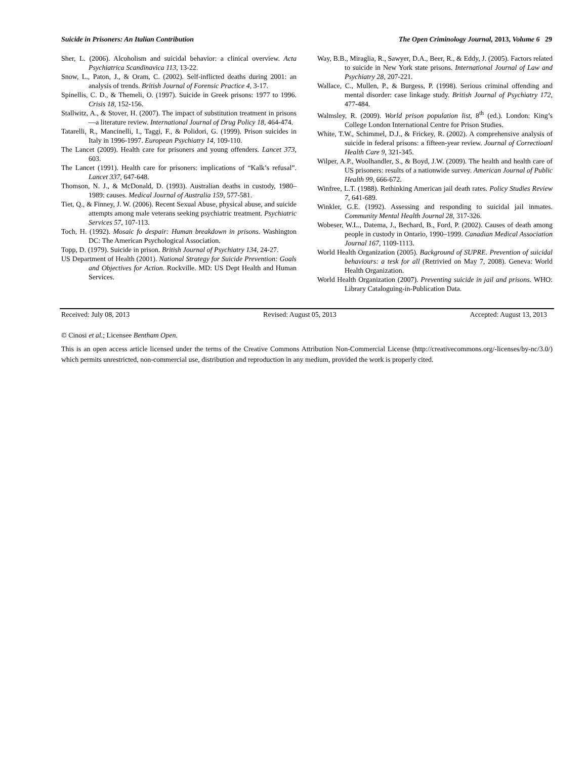Suicide in Prisoners: An Italian Contribution The Open Criminology Journal, 2013, Volume 6 29
Sher, L. (2006). Alcoholism and suicidal behavior: a clinical overview. Acta Psychiatrica Scandinavica 113, 13-22.
Snow, L., Paton, J., & Oram, C. (2002). Self-inflicted deaths during 2001: an analysis of trends. British Journal of Forensic Practice 4, 3-17.
Spinellis, C. D., & Themeli, O. (1997). Suicide in Greek prisons: 1977 to 1996. Crisis 18, 152-156.
Stallwitz, A., & Stover, H. (2007). The impact of substitution treatment in prisons—a literature review. International Journal of Drug Policy 18, 464-474.
Tatarelli, R., Mancinelli, I., Taggi, F., & Polidori, G. (1999). Prison suicides in Italy in 1996-1997. European Psychiatry 14, 109-110.
The Lancet (2009). Health care for prisoners and young offenders. Lancet 373, 603.
The Lancet (1991). Health care for prisoners: implications of “Kalk’s refusal”. Lancet 337, 647-648.
Thomson, N. J., & McDonald, D. (1993). Australian deaths in custody, 1980–1989: causes. Medical Journal of Australia 159, 577-581.
Tiet, Q., & Finney, J. W. (2006). Recent Sexual Abuse, physical abuse, and suicide attempts among male veterans seeking psychiatric treatment. Psychiatric Services 57, 107-113.
Toch, H. (1992). Mosaic fo despair: Human breakdown in prisons. Washington DC: The American Psychological Association.
Topp, D. (1979). Suicide in prison. British Journal of Psychiatry 134, 24-27.
US Department of Health (2001). National Strategy for Suicide Prevention: Goals and Objectives for Action. Rockville. MD: US Dept Health and Human Services.
Way, B.B., Miraglia, R., Sawyer, D.A., Beer, R., & Eddy, J. (2005). Factors related to suicide in New York state prisons. International Journal of Law and Psychiatry 28, 207-221.
Wallace, C., Mullen, P., & Burgess, P. (1998). Serious criminal offending and mental disorder: case linkage study. British Journal of Psychiatry 172, 477-484.
Walmsley, R. (2009). World prison population list, 8<sup>th</sup> (ed.). London: King’s College London International Centre for Prison Studies.
White, T.W., Schimmel, D.J., & Frickey, R. (2002). A comprehensive analysis of suicide in federal prisons: a fifteen-year review. Journal of Correctioanl Health Care 9, 321-345.
Wilper, A.P., Woolhandler, S., & Boyd, J.W. (2009). The health and health care of US prisoners: results of a nationwide survey. American Journal of Public Health 99, 666-672.
Winfree, L.T. (1988). Rethinking American jail death rates. Policy Studies Review 7, 641-689.
Winkler, G.E. (1992). Assessing and responding to suicidal jail inmates. Community Mental Health Journal 28, 317-326.
Wobeser, W.L., Datema, J., Bechard, B., Ford, P. (2002). Causes of death among people in custody in Ontario, 1990–1999. Canadian Medical Association Journal 167, 1109-1113.
World Health Organization (2005). Background of SUPRE. Prevention of suicidal behaviours: a tesk for all (Retrivied on May 7, 2008). Geneva: World Health Organization.
World Health Organization (2007). Preventing suicide in jail and prisons. WHO: Library Cataloguing-in-Publication Data.
Received: July 08, 2013 Revised: August 05, 2013 Accepted: August 13, 2013
© Cinosi et al.; Licensee Bentham Open.
This is an open access article licensed under the terms of the Creative Commons Attribution Non-Commercial License (http://creativecommons.org/-licenses/by-nc/3.0/) which permits unrestricted, non-commercial use, distribution and reproduction in any medium, provided the work is properly cited.